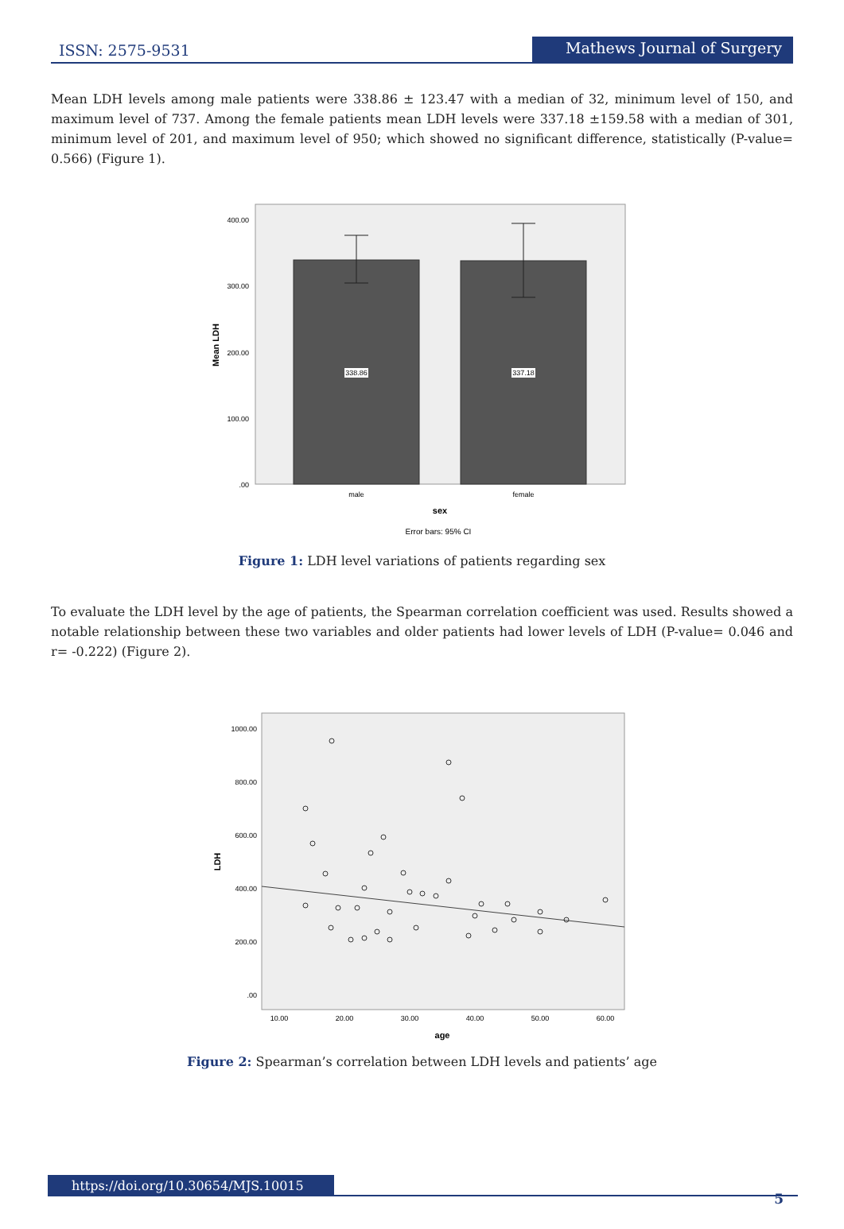ISSN: 2575-9531
Mathews Journal of Surgery
Mean LDH levels among male patients were 338.86 ± 123.47 with a median of 32, minimum level of 150, and maximum level of 737. Among the female patients mean LDH levels were 337.18 ±159.58 with a median of 301, minimum level of 201, and maximum level of 950; which showed no significant difference, statistically (P-value= 0.566) (Figure 1).
338.86
337.18
400.00
300.00
200.00
100.00
.00
Mean LDH
male
female
sex
Error bars: 95% CI
Figure 1: LDH level variations of patients regarding sex
To evaluate the LDH level by the age of patients, the Spearman correlation coefficient was used. Results showed a notable relationship between these two variables and older patients had lower levels of LDH (P-value= 0.046 and r= -0.222) (Figure 2).
1000.00
800.00
600.00
400.00
200.00
.00
LDH
10.00
20.00
30.00
40.00
50.00
60.00
age
Figure 2: Spearman’s correlation between LDH levels and patients’ age
https://doi.org/10.30654/MJS.10015
5